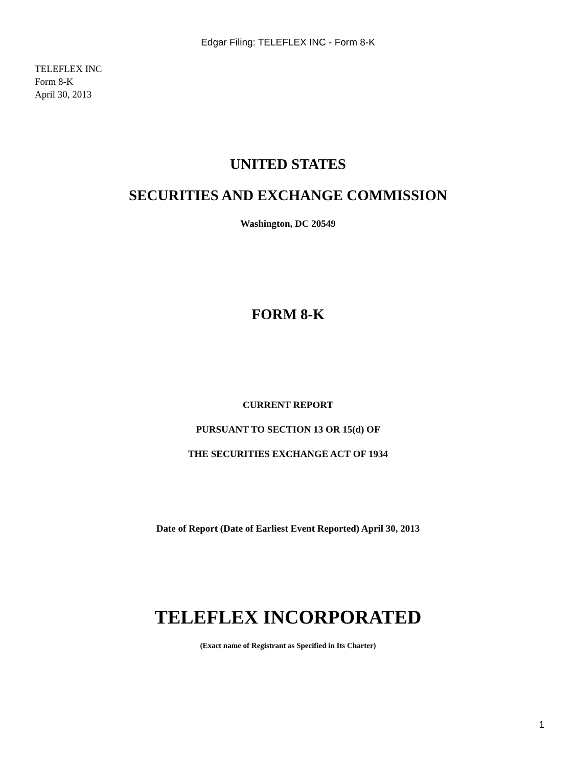Edgar Filing: TELEFLEX INC - Form 8-K
TELEFLEX INC
Form 8-K
April 30, 2013
UNITED STATES
SECURITIES AND EXCHANGE COMMISSION
Washington, DC 20549
FORM 8-K
CURRENT REPORT
PURSUANT TO SECTION 13 OR 15(d) OF
THE SECURITIES EXCHANGE ACT OF 1934
Date of Report (Date of Earliest Event Reported) April 30, 2013
TELEFLEX INCORPORATED
(Exact name of Registrant as Specified in Its Charter)
1